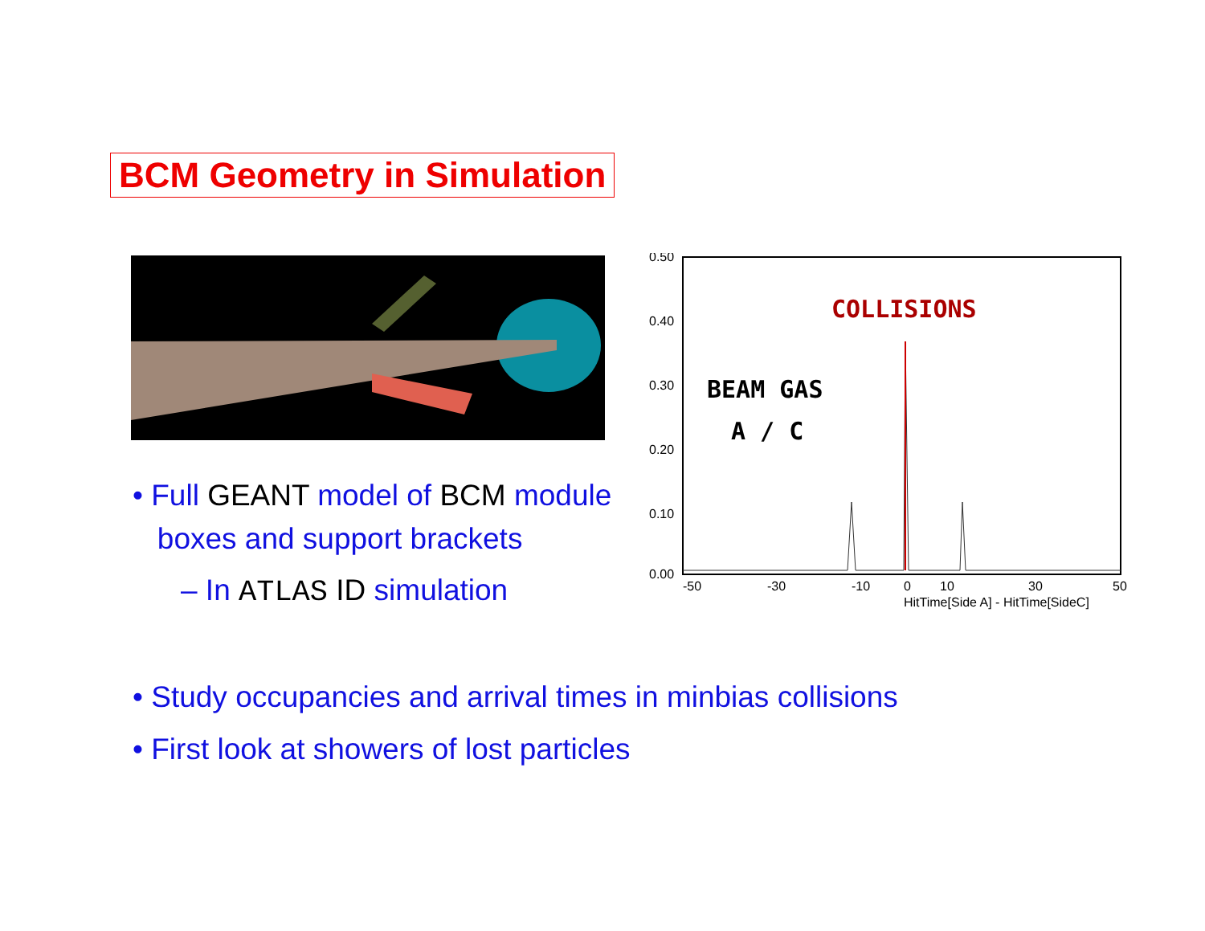BCM Geometry in Simulation
COLLISIONS
BEAM GAS
A / C
0.50
0.40
0.30
0.20
0.10
0.00
-50
-30
-10
0
10
30
50
HitTime[Side A] - HitTime[SideC]
• Full GEANT model of BCM module
boxes and support brackets
– In ATLAS ID simulation
• Study occupancies and arrival times in minbias collisions
• First look at showers of lost particles